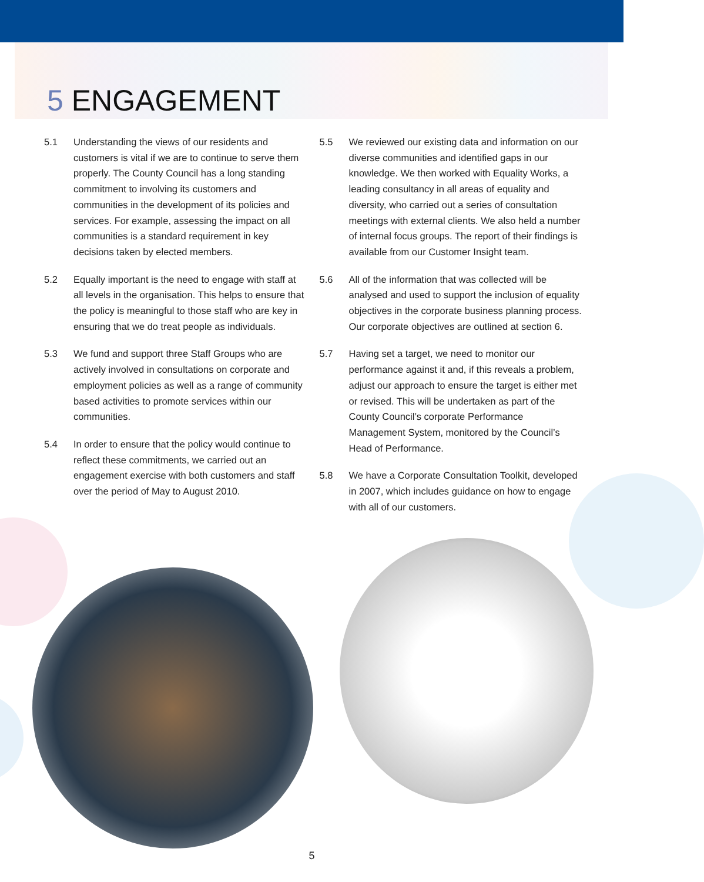5 ENGAGEMENT
5.1 Understanding the views of our residents and customers is vital if we are to continue to serve them properly. The County Council has a long standing commitment to involving its customers and communities in the development of its policies and services. For example, assessing the impact on all communities is a standard requirement in key decisions taken by elected members.
5.2 Equally important is the need to engage with staff at all levels in the organisation. This helps to ensure that the policy is meaningful to those staff who are key in ensuring that we do treat people as individuals.
5.3 We fund and support three Staff Groups who are actively involved in consultations on corporate and employment policies as well as a range of community based activities to promote services within our communities.
5.4 In order to ensure that the policy would continue to reflect these commitments, we carried out an engagement exercise with both customers and staff over the period of May to August 2010.
5.5 We reviewed our existing data and information on our diverse communities and identified gaps in our knowledge. We then worked with Equality Works, a leading consultancy in all areas of equality and diversity, who carried out a series of consultation meetings with external clients. We also held a number of internal focus groups. The report of their findings is available from our Customer Insight team.
5.6 All of the information that was collected will be analysed and used to support the inclusion of equality objectives in the corporate business planning process. Our corporate objectives are outlined at section 6.
5.7 Having set a target, we need to monitor our performance against it and, if this reveals a problem, adjust our approach to ensure the target is either met or revised. This will be undertaken as part of the County Council’s corporate Performance Management System, monitored by the Council’s Head of Performance.
5.8 We have a Corporate Consultation Toolkit, developed in 2007, which includes guidance on how to engage with all of our customers.
5